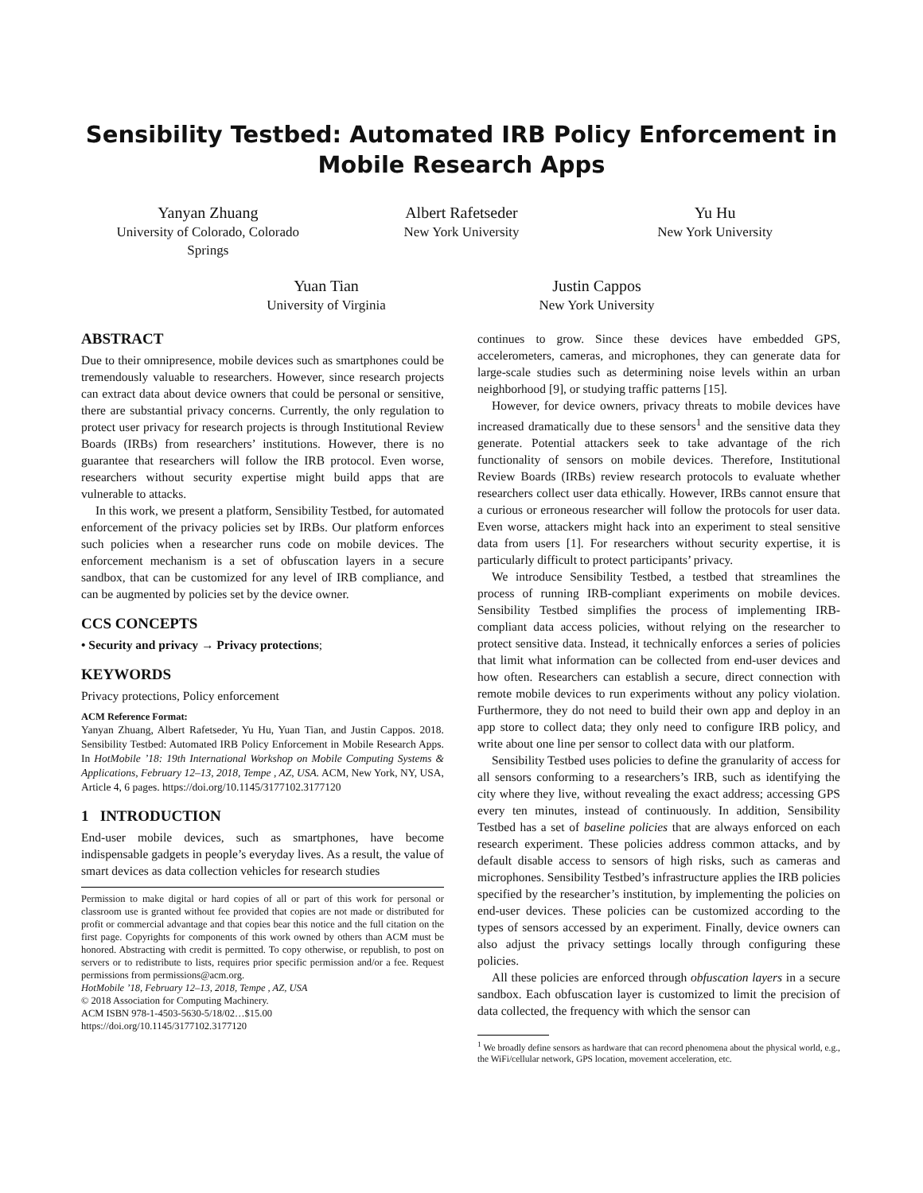Sensibility Testbed: Automated IRB Policy Enforcement in
Mobile Research Apps
Yanyan Zhuang
University of Colorado, Colorado Springs
Albert Rafetseder
New York University
Yu Hu
New York University
Yuan Tian
University of Virginia
Justin Cappos
New York University
ABSTRACT
Due to their omnipresence, mobile devices such as smartphones could be tremendously valuable to researchers. However, since research projects can extract data about device owners that could be personal or sensitive, there are substantial privacy concerns. Currently, the only regulation to protect user privacy for research projects is through Institutional Review Boards (IRBs) from researchers’ institutions. However, there is no guarantee that researchers will follow the IRB protocol. Even worse, researchers without security expertise might build apps that are vulnerable to attacks.
In this work, we present a platform, Sensibility Testbed, for automated enforcement of the privacy policies set by IRBs. Our platform enforces such policies when a researcher runs code on mobile devices. The enforcement mechanism is a set of obfuscation layers in a secure sandbox, that can be customized for any level of IRB compliance, and can be augmented by policies set by the device owner.
CCS CONCEPTS
• Security and privacy → Privacy protections;
KEYWORDS
Privacy protections, Policy enforcement
ACM Reference Format:
Yanyan Zhuang, Albert Rafetseder, Yu Hu, Yuan Tian, and Justin Cappos. 2018. Sensibility Testbed: Automated IRB Policy Enforcement in Mobile Research Apps. In HotMobile ’18: 19th International Workshop on Mobile Computing Systems & Applications, February 12–13, 2018, Tempe , AZ, USA. ACM, New York, NY, USA, Article 4, 6 pages. https://doi.org/10.1145/3177102.3177120
1 INTRODUCTION
End-user mobile devices, such as smartphones, have become indispensable gadgets in people’s everyday lives. As a result, the value of smart devices as data collection vehicles for research studies
Permission to make digital or hard copies of all or part of this work for personal or classroom use is granted without fee provided that copies are not made or distributed for profit or commercial advantage and that copies bear this notice and the full citation on the first page. Copyrights for components of this work owned by others than ACM must be honored. Abstracting with credit is permitted. To copy otherwise, or republish, to post on servers or to redistribute to lists, requires prior specific permission and/or a fee. Request permissions from permissions@acm.org.
HotMobile ’18, February 12–13, 2018, Tempe , AZ, USA
© 2018 Association for Computing Machinery.
ACM ISBN 978-1-4503-5630-5/18/02…$15.00
https://doi.org/10.1145/3177102.3177120
continues to grow. Since these devices have embedded GPS, accelerometers, cameras, and microphones, they can generate data for large-scale studies such as determining noise levels within an urban neighborhood [9], or studying traffic patterns [15].
However, for device owners, privacy threats to mobile devices have increased dramatically due to these sensors<sup>1</sup> and the sensitive data they generate. Potential attackers seek to take advantage of the rich functionality of sensors on mobile devices. Therefore, Institutional Review Boards (IRBs) review research protocols to evaluate whether researchers collect user data ethically. However, IRBs cannot ensure that a curious or erroneous researcher will follow the protocols for user data. Even worse, attackers might hack into an experiment to steal sensitive data from users [1]. For researchers without security expertise, it is particularly difficult to protect participants’ privacy.
We introduce Sensibility Testbed, a testbed that streamlines the process of running IRB-compliant experiments on mobile devices. Sensibility Testbed simplifies the process of implementing IRB-compliant data access policies, without relying on the researcher to protect sensitive data. Instead, it technically enforces a series of policies that limit what information can be collected from end-user devices and how often. Researchers can establish a secure, direct connection with remote mobile devices to run experiments without any policy violation. Furthermore, they do not need to build their own app and deploy in an app store to collect data; they only need to configure IRB policy, and write about one line per sensor to collect data with our platform.
Sensibility Testbed uses policies to define the granularity of access for all sensors conforming to a researchers’s IRB, such as identifying the city where they live, without revealing the exact address; accessing GPS every ten minutes, instead of continuously. In addition, Sensibility Testbed has a set of baseline policies that are always enforced on each research experiment. These policies address common attacks, and by default disable access to sensors of high risks, such as cameras and microphones. Sensibility Testbed’s infrastructure applies the IRB policies specified by the researcher’s institution, by implementing the policies on end-user devices. These policies can be customized according to the types of sensors accessed by an experiment. Finally, device owners can also adjust the privacy settings locally through configuring these policies.
All these policies are enforced through obfuscation layers in a secure sandbox. Each obfuscation layer is customized to limit the precision of data collected, the frequency with which the sensor can
<sup>1</sup> We broadly define sensors as hardware that can record phenomena about the physical world, e.g., the WiFi/cellular network, GPS location, movement acceleration, etc.